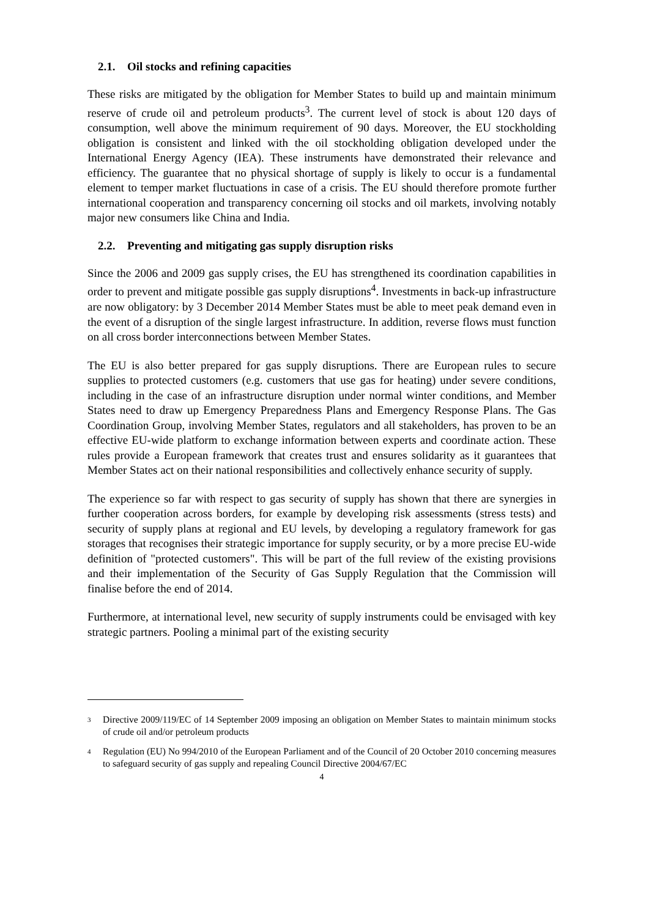2.1. Oil stocks and refining capacities
These risks are mitigated by the obligation for Member States to build up and maintain minimum reserve of crude oil and petroleum products<sup>3</sup>. The current level of stock is about 120 days of consumption, well above the minimum requirement of 90 days. Moreover, the EU stockholding obligation is consistent and linked with the oil stockholding obligation developed under the International Energy Agency (IEA). These instruments have demonstrated their relevance and efficiency. The guarantee that no physical shortage of supply is likely to occur is a fundamental element to temper market fluctuations in case of a crisis. The EU should therefore promote further international cooperation and transparency concerning oil stocks and oil markets, involving notably major new consumers like China and India.
2.2. Preventing and mitigating gas supply disruption risks
Since the 2006 and 2009 gas supply crises, the EU has strengthened its coordination capabilities in order to prevent and mitigate possible gas supply disruptions<sup>4</sup>. Investments in back-up infrastructure are now obligatory: by 3 December 2014 Member States must be able to meet peak demand even in the event of a disruption of the single largest infrastructure. In addition, reverse flows must function on all cross border interconnections between Member States.
The EU is also better prepared for gas supply disruptions. There are European rules to secure supplies to protected customers (e.g. customers that use gas for heating) under severe conditions, including in the case of an infrastructure disruption under normal winter conditions, and Member States need to draw up Emergency Preparedness Plans and Emergency Response Plans. The Gas Coordination Group, involving Member States, regulators and all stakeholders, has proven to be an effective EU-wide platform to exchange information between experts and coordinate action. These rules provide a European framework that creates trust and ensures solidarity as it guarantees that Member States act on their national responsibilities and collectively enhance security of supply.
The experience so far with respect to gas security of supply has shown that there are synergies in further cooperation across borders, for example by developing risk assessments (stress tests) and security of supply plans at regional and EU levels, by developing a regulatory framework for gas storages that recognises their strategic importance for supply security, or by a more precise EU-wide definition of "protected customers". This will be part of the full review of the existing provisions and their implementation of the Security of Gas Supply Regulation that the Commission will finalise before the end of 2014.
Furthermore, at international level, new security of supply instruments could be envisaged with key strategic partners. Pooling a minimal part of the existing security
<sup>3</sup>
Directive 2009/119/EC of 14 September 2009 imposing an obligation on Member States to maintain minimum stocks of crude oil and/or petroleum products
<sup>4</sup>
Regulation (EU) No 994/2010 of the European Parliament and of the Council of 20 October 2010 concerning measures to safeguard security of gas supply and repealing Council Directive 2004/67/EC
4